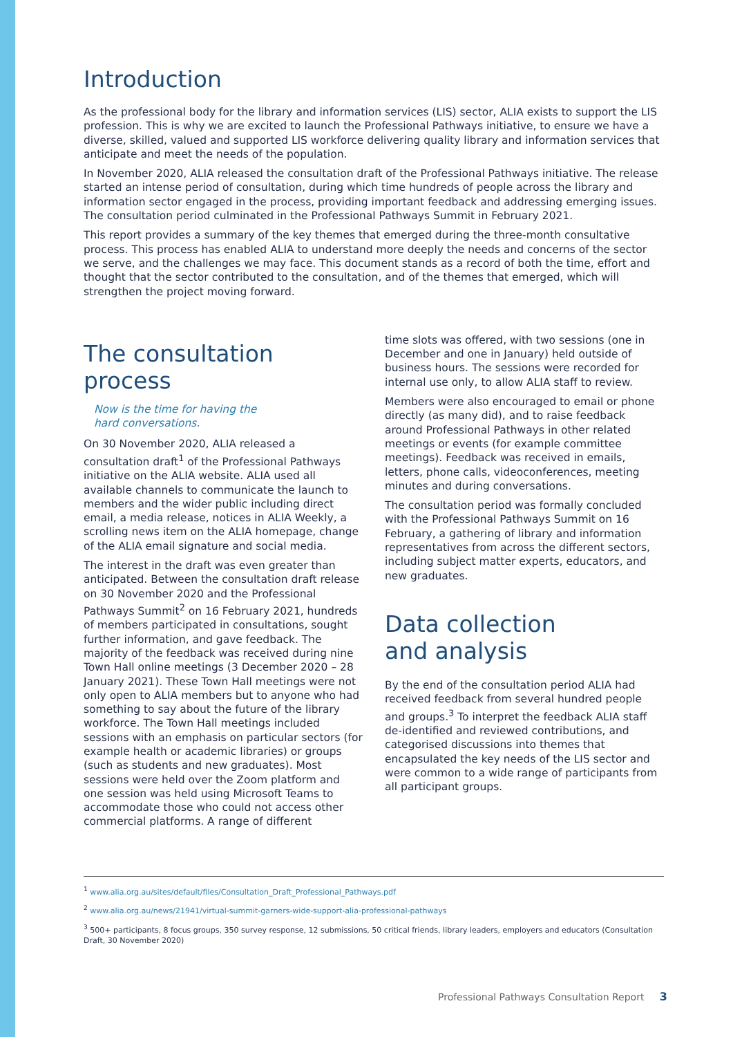Introduction
As the professional body for the library and information services (LIS) sector, ALIA exists to support the LIS profession. This is why we are excited to launch the Professional Pathways initiative, to ensure we have a diverse, skilled, valued and supported LIS workforce delivering quality library and information services that anticipate and meet the needs of the population.
In November 2020, ALIA released the consultation draft of the Professional Pathways initiative. The release started an intense period of consultation, during which time hundreds of people across the library and information sector engaged in the process, providing important feedback and addressing emerging issues. The consultation period culminated in the Professional Pathways Summit in February 2021.
This report provides a summary of the key themes that emerged during the three-month consultative process. This process has enabled ALIA to understand more deeply the needs and concerns of the sector we serve, and the challenges we may face. This document stands as a record of both the time, effort and thought that the sector contributed to the consultation, and of the themes that emerged, which will strengthen the project moving forward.
The consultation process
Now is the time for having the
hard conversations.
On 30 November 2020, ALIA released a consultation draft<sup>1</sup> of the Professional Pathways initiative on the ALIA website. ALIA used all available channels to communicate the launch to members and the wider public including direct email, a media release, notices in ALIA Weekly, a scrolling news item on the ALIA homepage, change of the ALIA email signature and social media.
The interest in the draft was even greater than anticipated. Between the consultation draft release on 30 November 2020 and the Professional Pathways Summit<sup>2</sup> on 16 February 2021, hundreds of members participated in consultations, sought further information, and gave feedback. The majority of the feedback was received during nine Town Hall online meetings (3 December 2020 – 28 January 2021). These Town Hall meetings were not only open to ALIA members but to anyone who had something to say about the future of the library workforce. The Town Hall meetings included sessions with an emphasis on particular sectors (for example health or academic libraries) or groups (such as students and new graduates). Most sessions were held over the Zoom platform and one session was held using Microsoft Teams to accommodate those who could not access other commercial platforms. A range of different
time slots was offered, with two sessions (one in December and one in January) held outside of business hours. The sessions were recorded for internal use only, to allow ALIA staff to review.
Members were also encouraged to email or phone directly (as many did), and to raise feedback around Professional Pathways in other related meetings or events (for example committee meetings). Feedback was received in emails, letters, phone calls, videoconferences, meeting minutes and during conversations.
The consultation period was formally concluded with the Professional Pathways Summit on 16 February, a gathering of library and information representatives from across the different sectors, including subject matter experts, educators, and new graduates.
Data collection
and analysis
By the end of the consultation period ALIA had received feedback from several hundred people and groups.<sup>3</sup> To interpret the feedback ALIA staff de-identified and reviewed contributions, and categorised discussions into themes that encapsulated the key needs of the LIS sector and were common to a wide range of participants from all participant groups.
<sup>1</sup> www.alia.org.au/sites/default/files/Consultation_Draft_Professional_Pathways.pdf
<sup>2</sup> www.alia.org.au/news/21941/virtual-summit-garners-wide-support-alia-professional-pathways
<sup>3</sup> 500+ participants, 8 focus groups, 350 survey response, 12 submissions, 50 critical friends, library leaders, employers and educators (Consultation Draft, 30 November 2020)
Professional Pathways Consultation Report 3